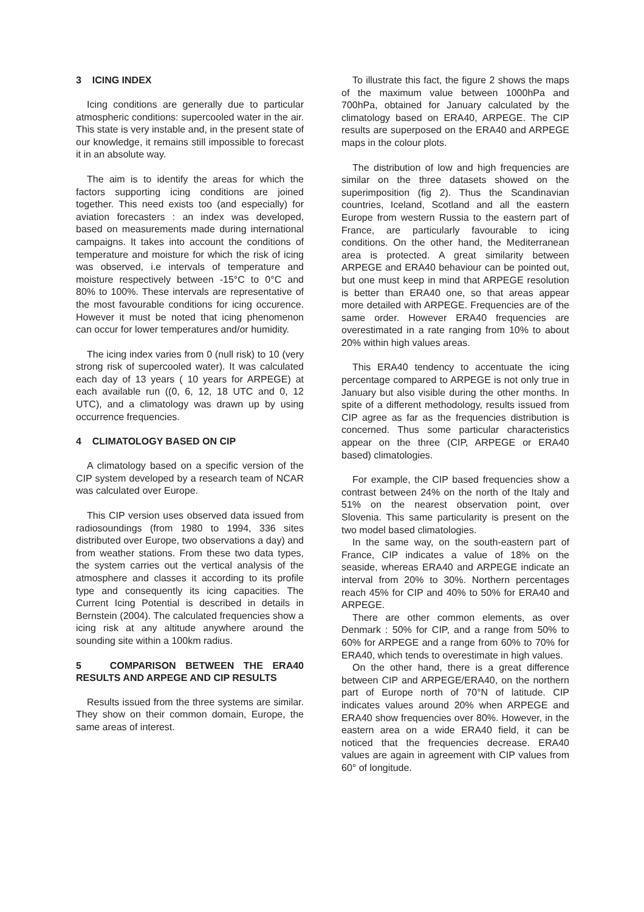3 ICING INDEX
Icing conditions are generally due to particular atmospheric conditions: supercooled water in the air. This state is very instable and, in the present state of our knowledge, it remains still impossible to forecast it in an absolute way.
The aim is to identify the areas for which the factors supporting icing conditions are joined together. This need exists too (and especially) for aviation forecasters : an index was developed, based on measurements made during international campaigns. It takes into account the conditions of temperature and moisture for which the risk of icing was observed, i.e intervals of temperature and moisture respectively between -15°C to 0°C and 80% to 100%. These intervals are representative of the most favourable conditions for icing occurence. However it must be noted that icing phenomenon can occur for lower temperatures and/or humidity.
The icing index varies from 0 (null risk) to 10 (very strong risk of supercooled water). It was calculated each day of 13 years ( 10 years for ARPEGE) at each available run ((0, 6, 12, 18 UTC and 0, 12 UTC), and a climatology was drawn up by using occurrence frequencies.
4 CLIMATOLOGY BASED ON CIP
A climatology based on a specific version of the CIP system developed by a research team of NCAR was calculated over Europe.
This CIP version uses observed data issued from radiosoundings (from 1980 to 1994, 336 sites distributed over Europe, two observations a day) and from weather stations. From these two data types, the system carries out the vertical analysis of the atmosphere and classes it according to its profile type and consequently its icing capacities. The Current Icing Potential is described in details in Bernstein (2004). The calculated frequencies show a icing risk at any altitude anywhere around the sounding site within a 100km radius.
5 COMPARISON BETWEEN THE ERA40 RESULTS AND ARPEGE AND CIP RESULTS
Results issued from the three systems are similar. They show on their common domain, Europe, the same areas of interest.
To illustrate this fact, the figure 2 shows the maps of the maximum value between 1000hPa and 700hPa, obtained for January calculated by the climatology based on ERA40, ARPEGE. The CIP results are superposed on the ERA40 and ARPEGE maps in the colour plots.
The distribution of low and high frequencies are similar on the three datasets showed on the superimposition (fig 2). Thus the Scandinavian countries, Iceland, Scotland and all the eastern Europe from western Russia to the eastern part of France, are particularly favourable to icing conditions. On the other hand, the Mediterranean area is protected. A great similarity between ARPEGE and ERA40 behaviour can be pointed out, but one must keep in mind that ARPEGE resolution is better than ERA40 one, so that areas appear more detailed with ARPEGE. Frequencies are of the same order. However ERA40 frequencies are overestimated in a rate ranging from 10% to about 20% within high values areas.
This ERA40 tendency to accentuate the icing percentage compared to ARPEGE is not only true in January but also visible during the other months. In spite of a different methodology, results issued from CIP agree as far as the frequencies distribution is concerned. Thus some particular characteristics appear on the three (CIP, ARPEGE or ERA40 based) climatologies.
For example, the CIP based frequencies show a contrast between 24% on the north of the Italy and 51% on the nearest observation point, over Slovenia. This same particularity is present on the two model based climatologies.
In the same way, on the south-eastern part of France, CIP indicates a value of 18% on the seaside, whereas ERA40 and ARPEGE indicate an interval from 20% to 30%. Northern percentages reach 45% for CIP and 40% to 50% for ERA40 and ARPEGE.
There are other common elements, as over Denmark : 50% for CIP, and a range from 50% to 60% for ARPEGE and a range from 60% to 70% for ERA40, which tends to overestimate in high values.
On the other hand, there is a great difference between CIP and ARPEGE/ERA40, on the northern part of Europe north of 70°N of latitude. CIP indicates values around 20% when ARPEGE and ERA40 show frequencies over 80%. However, in the eastern area on a wide ERA40 field, it can be noticed that the frequencies decrease. ERA40 values are again in agreement with CIP values from 60° of longitude.